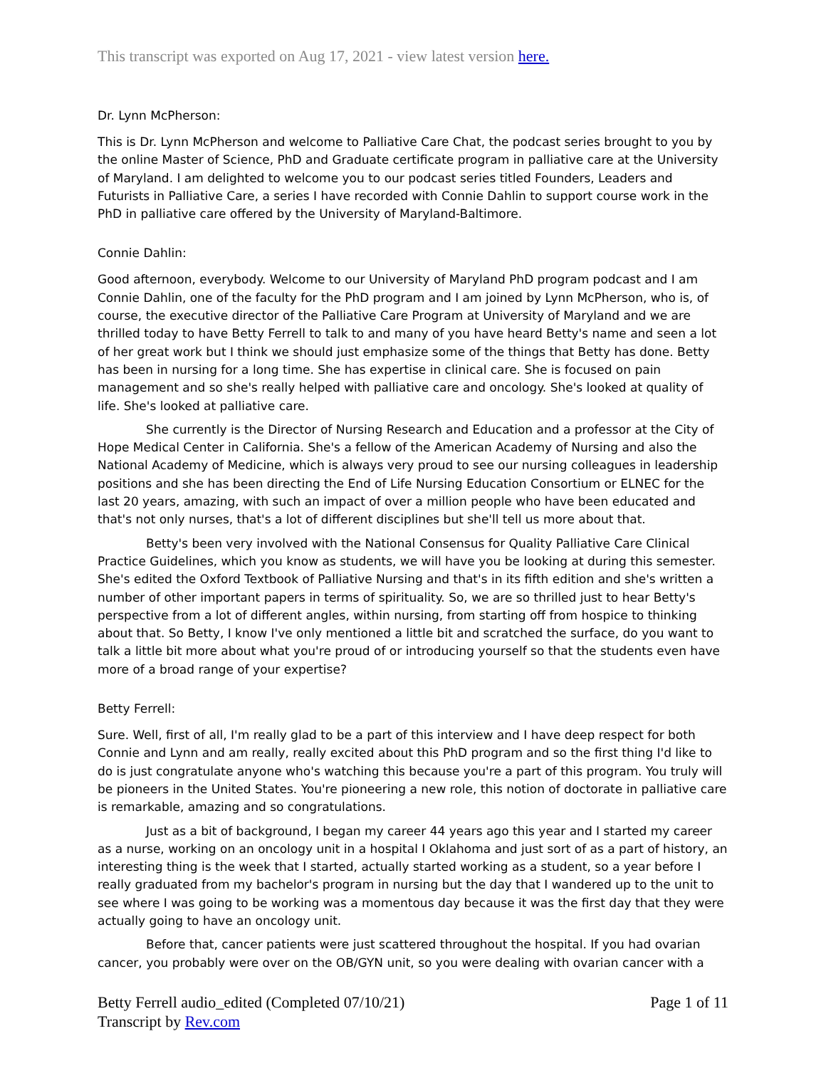This transcript was exported on Aug 17, 2021 - view latest version here.
Dr. Lynn McPherson:
This is Dr. Lynn McPherson and welcome to Palliative Care Chat, the podcast series brought to you by the online Master of Science, PhD and Graduate certificate program in palliative care at the University of Maryland. I am delighted to welcome you to our podcast series titled Founders, Leaders and Futurists in Palliative Care, a series I have recorded with Connie Dahlin to support course work in the PhD in palliative care offered by the University of Maryland-Baltimore.
Connie Dahlin:
Good afternoon, everybody. Welcome to our University of Maryland PhD program podcast and I am Connie Dahlin, one of the faculty for the PhD program and I am joined by Lynn McPherson, who is, of course, the executive director of the Palliative Care Program at University of Maryland and we are thrilled today to have Betty Ferrell to talk to and many of you have heard Betty's name and seen a lot of her great work but I think we should just emphasize some of the things that Betty has done. Betty has been in nursing for a long time. She has expertise in clinical care. She is focused on pain management and so she's really helped with palliative care and oncology. She's looked at quality of life. She's looked at palliative care.
She currently is the Director of Nursing Research and Education and a professor at the City of Hope Medical Center in California. She's a fellow of the American Academy of Nursing and also the National Academy of Medicine, which is always very proud to see our nursing colleagues in leadership positions and she has been directing the End of Life Nursing Education Consortium or ELNEC for the last 20 years, amazing, with such an impact of over a million people who have been educated and that's not only nurses, that's a lot of different disciplines but she'll tell us more about that.
Betty's been very involved with the National Consensus for Quality Palliative Care Clinical Practice Guidelines, which you know as students, we will have you be looking at during this semester. She's edited the Oxford Textbook of Palliative Nursing and that's in its fifth edition and she's written a number of other important papers in terms of spirituality. So, we are so thrilled just to hear Betty's perspective from a lot of different angles, within nursing, from starting off from hospice to thinking about that. So Betty, I know I've only mentioned a little bit and scratched the surface, do you want to talk a little bit more about what you're proud of or introducing yourself so that the students even have more of a broad range of your expertise?
Betty Ferrell:
Sure. Well, first of all, I'm really glad to be a part of this interview and I have deep respect for both Connie and Lynn and am really, really excited about this PhD program and so the first thing I'd like to do is just congratulate anyone who's watching this because you're a part of this program. You truly will be pioneers in the United States. You're pioneering a new role, this notion of doctorate in palliative care is remarkable, amazing and so congratulations.
Just as a bit of background, I began my career 44 years ago this year and I started my career as a nurse, working on an oncology unit in a hospital I Oklahoma and just sort of as a part of history, an interesting thing is the week that I started, actually started working as a student, so a year before I really graduated from my bachelor's program in nursing but the day that I wandered up to the unit to see where I was going to be working was a momentous day because it was the first day that they were actually going to have an oncology unit.
Before that, cancer patients were just scattered throughout the hospital. If you had ovarian cancer, you probably were over on the OB/GYN unit, so you were dealing with ovarian cancer with a
Betty Ferrell audio_edited (Completed 07/10/21)
Transcript by Rev.com
Page 1 of 11